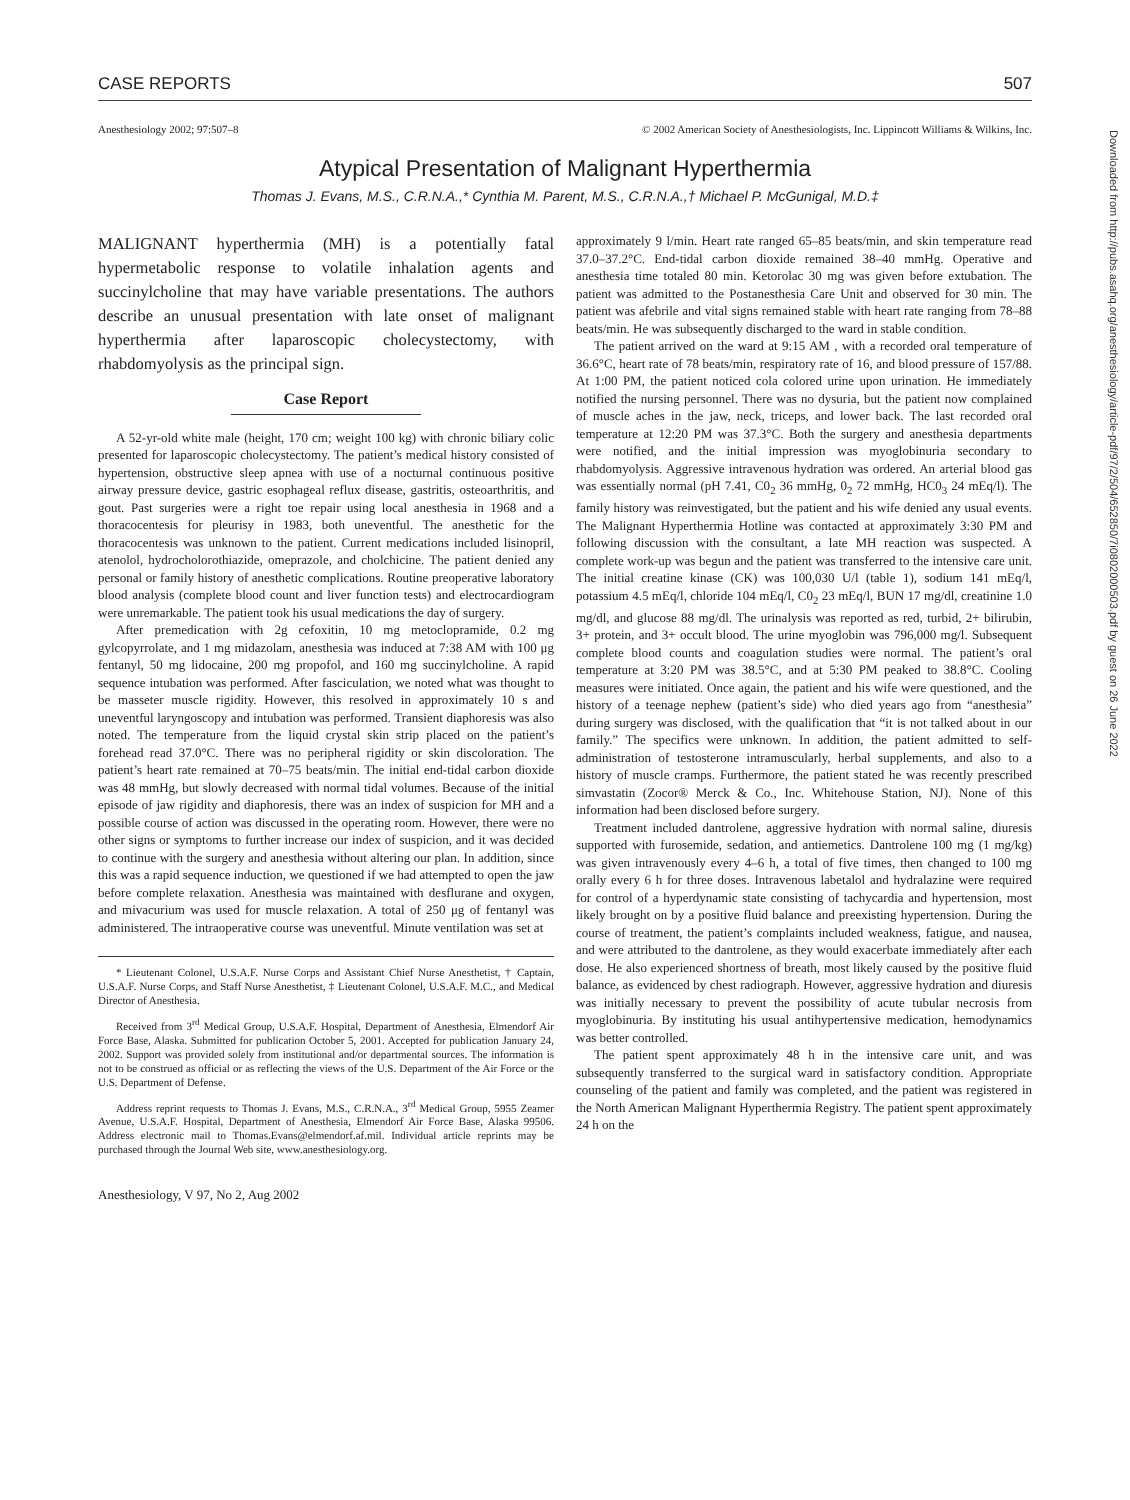CASE REPORTS 507
Anesthesiology 2002; 97:507–8 © 2002 American Society of Anesthesiologists, Inc. Lippincott Williams & Wilkins, Inc.
Atypical Presentation of Malignant Hyperthermia
Thomas J. Evans, M.S., C.R.N.A.,* Cynthia M. Parent, M.S., C.R.N.A.,† Michael P. McGunigal, M.D.‡
MALIGNANT hyperthermia (MH) is a potentially fatal hypermetabolic response to volatile inhalation agents and succinylcholine that may have variable presentations. The authors describe an unusual presentation with late onset of malignant hyperthermia after laparoscopic cholecystectomy, with rhabdomyolysis as the principal sign.
Case Report
A 52-yr-old white male (height, 170 cm; weight 100 kg) with chronic biliary colic presented for laparoscopic cholecystectomy. The patient’s medical history consisted of hypertension, obstructive sleep apnea with use of a nocturnal continuous positive airway pressure device, gastric esophageal reflux disease, gastritis, osteoarthritis, and gout. Past surgeries were a right toe repair using local anesthesia in 1968 and a thoracocentesis for pleurisy in 1983, both uneventful. The anesthetic for the thoracocentesis was unknown to the patient. Current medications included lisinopril, atenolol, hydrocholorothiazide, omeprazole, and cholchicine. The patient denied any personal or family history of anesthetic complications. Routine preoperative laboratory blood analysis (complete blood count and liver function tests) and electrocardiogram were unremarkable. The patient took his usual medications the day of surgery.
After premedication with 2g cefoxitin, 10 mg metoclopramide, 0.2 mg gylcopyrrolate, and 1 mg midazolam, anesthesia was induced at 7:38 AM with 100 μg fentanyl, 50 mg lidocaine, 200 mg propofol, and 160 mg succinylcholine. A rapid sequence intubation was performed. After fasciculation, we noted what was thought to be masseter muscle rigidity. However, this resolved in approximately 10 s and uneventful laryngoscopy and intubation was performed. Transient diaphoresis was also noted. The temperature from the liquid crystal skin strip placed on the patient’s forehead read 37.0°C. There was no peripheral rigidity or skin discoloration. The patient’s heart rate remained at 70–75 beats/min. The initial end-tidal carbon dioxide was 48 mmHg, but slowly decreased with normal tidal volumes. Because of the initial episode of jaw rigidity and diaphoresis, there was an index of suspicion for MH and a possible course of action was discussed in the operating room. However, there were no other signs or symptoms to further increase our index of suspicion, and it was decided to continue with the surgery and anesthesia without altering our plan. In addition, since this was a rapid sequence induction, we questioned if we had attempted to open the jaw before complete relaxation. Anesthesia was maintained with desflurane and oxygen, and mivacurium was used for muscle relaxation. A total of 250 μg of fentanyl was administered. The intraoperative course was uneventful. Minute ventilation was set at
* Lieutenant Colonel, U.S.A.F. Nurse Corps and Assistant Chief Nurse Anesthetist, † Captain, U.S.A.F. Nurse Corps, and Staff Nurse Anesthetist, ‡ Lieutenant Colonel, U.S.A.F. M.C., and Medical Director of Anesthesia.
Received from 3<sup>rd</sup> Medical Group, U.S.A.F. Hospital, Department of Anesthesia, Elmendorf Air Force Base, Alaska. Submitted for publication October 5, 2001. Accepted for publication January 24, 2002. Support was provided solely from institutional and/or departmental sources. The information is not to be construed as official or as reflecting the views of the U.S. Department of the Air Force or the U.S. Department of Defense.
Address reprint requests to Thomas J. Evans, M.S., C.R.N.A., 3<sup>rd</sup> Medical Group, 5955 Zeamer Avenue, U.S.A.F. Hospital, Department of Anesthesia, Elmendorf Air Force Base, Alaska 99506. Address electronic mail to Thomas.Evans@elmendorf.af.mil. Individual article reprints may be purchased through the Journal Web site, www.anesthesiology.org.
Anesthesiology, V 97, No 2, Aug 2002
approximately 9 l/min. Heart rate ranged 65–85 beats/min, and skin temperature read 37.0–37.2°C. End-tidal carbon dioxide remained 38–40 mmHg. Operative and anesthesia time totaled 80 min. Ketorolac 30 mg was given before extubation. The patient was admitted to the Postanesthesia Care Unit and observed for 30 min. The patient was afebrile and vital signs remained stable with heart rate ranging from 78–88 beats/min. He was subsequently discharged to the ward in stable condition.
The patient arrived on the ward at 9:15 AM , with a recorded oral temperature of 36.6°C, heart rate of 78 beats/min, respiratory rate of 16, and blood pressure of 157/88. At 1:00 PM, the patient noticed cola colored urine upon urination. He immediately notified the nursing personnel. There was no dysuria, but the patient now complained of muscle aches in the jaw, neck, triceps, and lower back. The last recorded oral temperature at 12:20 PM was 37.3°C. Both the surgery and anesthesia departments were notified, and the initial impression was myoglobinuria secondary to rhabdomyolysis. Aggressive intravenous hydration was ordered. An arterial blood gas was essentially normal (pH 7.41, C0<sub>2</sub> 36 mmHg, 0<sub>2</sub> 72 mmHg, HC0<sub>3</sub> 24 mEq/l). The family history was reinvestigated, but the patient and his wife denied any usual events. The Malignant Hyperthermia Hotline was contacted at approximately 3:30 PM and following discussion with the consultant, a late MH reaction was suspected. A complete work-up was begun and the patient was transferred to the intensive care unit. The initial creatine kinase (CK) was 100,030 U/l (table 1), sodium 141 mEq/l, potassium 4.5 mEq/l, chloride 104 mEq/l, C0<sub>2</sub> 23 mEq/l, BUN 17 mg/dl, creatinine 1.0 mg/dl, and glucose 88 mg/dl. The urinalysis was reported as red, turbid, 2+ bilirubin, 3+ protein, and 3+ occult blood. The urine myoglobin was 796,000 mg/l. Subsequent complete blood counts and coagulation studies were normal. The patient’s oral temperature at 3:20 PM was 38.5°C, and at 5:30 PM peaked to 38.8°C. Cooling measures were initiated. Once again, the patient and his wife were questioned, and the history of a teenage nephew (patient’s side) who died years ago from “anesthesia” during surgery was disclosed, with the qualification that “it is not talked about in our family.” The specifics were unknown. In addition, the patient admitted to self-administration of testosterone intramuscularly, herbal supplements, and also to a history of muscle cramps. Furthermore, the patient stated he was recently prescribed simvastatin (Zocor® Merck & Co., Inc. Whitehouse Station, NJ). None of this information had been disclosed before surgery.
Treatment included dantrolene, aggressive hydration with normal saline, diuresis supported with furosemide, sedation, and antiemetics. Dantrolene 100 mg (1 mg/kg) was given intravenously every 4–6 h, a total of five times, then changed to 100 mg orally every 6 h for three doses. Intravenous labetalol and hydralazine were required for control of a hyperdynamic state consisting of tachycardia and hypertension, most likely brought on by a positive fluid balance and preexisting hypertension. During the course of treatment, the patient’s complaints included weakness, fatigue, and nausea, and were attributed to the dantrolene, as they would exacerbate immediately after each dose. He also experienced shortness of breath, most likely caused by the positive fluid balance, as evidenced by chest radiograph. However, aggressive hydration and diuresis was initially necessary to prevent the possibility of acute tubular necrosis from myoglobinuria. By instituting his usual antihypertensive medication, hemodynamics was better controlled.
The patient spent approximately 48 h in the intensive care unit, and was subsequently transferred to the surgical ward in satisfactory condition. Appropriate counseling of the patient and family was completed, and the patient was registered in the North American Malignant Hyperthermia Registry. The patient spent approximately 24 h on the
Downloaded from http://pubs.asahq.org/anesthesiology/article-pdf/97/2/504/652850/7i0802000503.pdf by guest on 26 June 2022